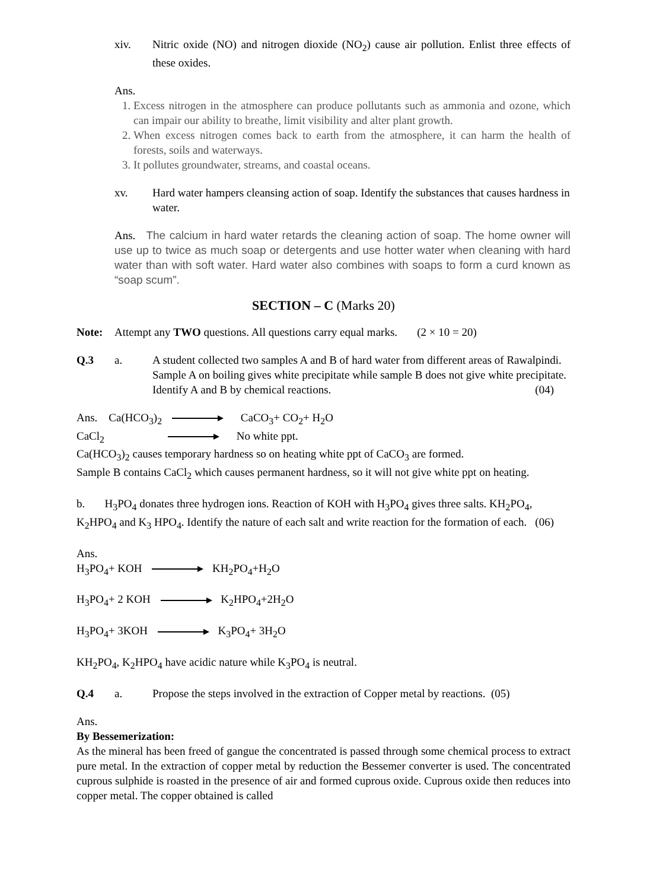xiv. Nitric oxide (NO) and nitrogen dioxide (NO<sub>2</sub>) cause air pollution. Enlist three effects of these oxides.
Ans.
1. Excess nitrogen in the atmosphere can produce pollutants such as ammonia and ozone, which can impair our ability to breathe, limit visibility and alter plant growth.
2. When excess nitrogen comes back to earth from the atmosphere, it can harm the health of forests, soils and waterways.
3. It pollutes groundwater, streams, and coastal oceans.
xv. Hard water hampers cleansing action of soap. Identify the substances that causes hardness in water.
Ans. The calcium in hard water retards the cleaning action of soap. The home owner will use up to twice as much soap or detergents and use hotter water when cleaning with hard water than with soft water. Hard water also combines with soaps to form a curd known as “soap scum”.
SECTION – C (Marks 20)
Note: Attempt any TWO questions. All questions carry equal marks. (2 × 10 = 20)
Q.3 a. A student collected two samples A and B of hard water from different areas of Rawalpindi. Sample A on boiling gives white precipitate while sample B does not give white precipitate. Identify A and B by chemical reactions. (04)
Ans. Ca(HCO<sub>3</sub>)<sub>2</sub> CaCO<sub>3</sub>+ CO<sub>2</sub>+ H<sub>2</sub>O
CaCl<sub>2</sub> No white ppt.
Ca(HCO<sub>3</sub>)<sub>2</sub> causes temporary hardness so on heating white ppt of CaCO<sub>3</sub> are formed.
Sample B contains CaCl<sub>2</sub> which causes permanent hardness, so it will not give white ppt on heating.
b. H<sub>3</sub>PO<sub>4</sub> donates three hydrogen ions. Reaction of KOH with H<sub>3</sub>PO<sub>4</sub> gives three salts. KH<sub>2</sub>PO<sub>4</sub>, K<sub>2</sub>HPO<sub>4</sub> and K<sub>3</sub> HPO<sub>4</sub>. Identify the nature of each salt and write reaction for the formation of each. (06)
Ans.
H<sub>3</sub>PO<sub>4</sub>+ KOH KH<sub>2</sub>PO<sub>4</sub>+H<sub>2</sub>O
H<sub>3</sub>PO<sub>4</sub>+ 2 KOH K<sub>2</sub>HPO<sub>4</sub>+2H<sub>2</sub>O
H<sub>3</sub>PO<sub>4</sub>+ 3KOH K<sub>3</sub>PO<sub>4</sub>+ 3H<sub>2</sub>O
KH<sub>2</sub>PO<sub>4</sub>, K<sub>2</sub>HPO<sub>4</sub> have acidic nature while K<sub>3</sub>PO<sub>4</sub> is neutral.
Q.4 a. Propose the steps involved in the extraction of Copper metal by reactions. (05)
Ans.
By Bessemerization:
As the mineral has been freed of gangue the concentrated is passed through some chemical process to extract pure metal. In the extraction of copper metal by reduction the Bessemer converter is used. The concentrated cuprous sulphide is roasted in the presence of air and formed cuprous oxide. Cuprous oxide then reduces into copper metal. The copper obtained is called